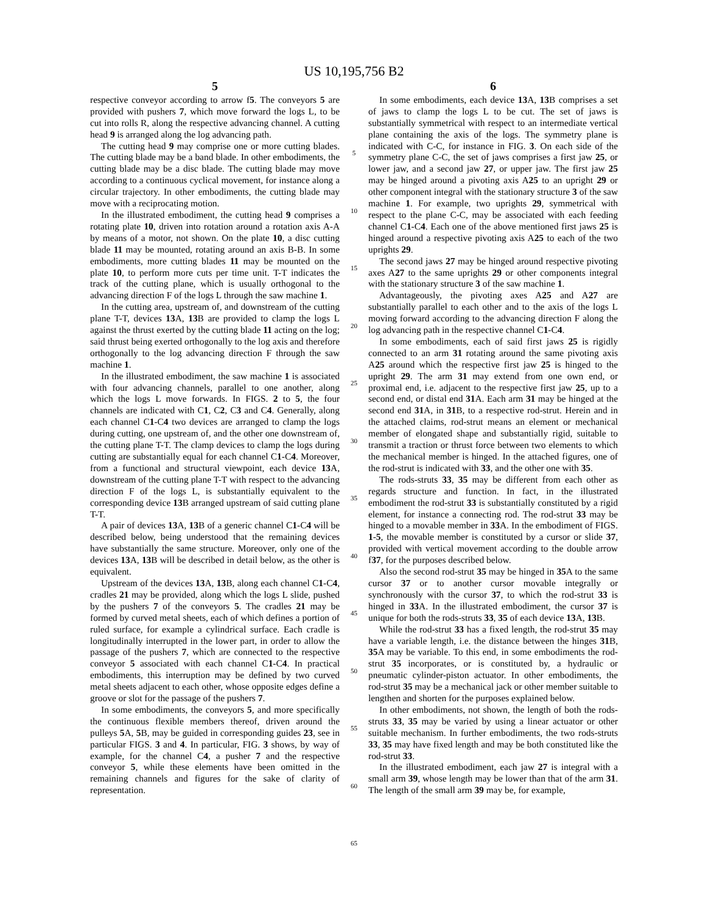US 10,195,756 B2
5
respective conveyor according to arrow f5. The conveyors 5 are provided with pushers 7, which move forward the logs L, to be cut into rolls R, along the respective advancing channel. A cutting head 9 is arranged along the log advancing path.
The cutting head 9 may comprise one or more cutting blades. The cutting blade may be a band blade. In other embodiments, the cutting blade may be a disc blade. The cutting blade may move according to a continuous cyclical movement, for instance along a circular trajectory. In other embodiments, the cutting blade may move with a reciprocating motion.
In the illustrated embodiment, the cutting head 9 comprises a rotating plate 10, driven into rotation around a rotation axis A-A by means of a motor, not shown. On the plate 10, a disc cutting blade 11 may be mounted, rotating around an axis B-B. In some embodiments, more cutting blades 11 may be mounted on the plate 10, to perform more cuts per time unit. T-T indicates the track of the cutting plane, which is usually orthogonal to the advancing direction F of the logs L through the saw machine 1.
In the cutting area, upstream of, and downstream of the cutting plane T-T, devices 13 A, 13 B are provided to clamp the logs L against the thrust exerted by the cutting blade 11 acting on the log; said thrust being exerted orthogonally to the log axis and therefore orthogonally to the log advancing direction F through the saw machine 1.
In the illustrated embodiment, the saw machine 1 is associated with four advancing channels, parallel to one another, along which the logs L move forwards. In FIGS. 2 to 5, the four channels are indicated with C1, C2, C3 and C4. Generally, along each channel C1-C4 two devices are arranged to clamp the logs during cutting, one upstream of, and the other one downstream of, the cutting plane T-T. The clamp devices to clamp the logs during cutting are substantially equal for each channel C1-C4. Moreover, from a functional and structural viewpoint, each device 13 A, downstream of the cutting plane T-T with respect to the advancing direction F of the logs L, is substantially equivalent to the corresponding device 13 B arranged upstream of said cutting plane T-T.
A pair of devices 13 A, 13 B of a generic channel C1-C4 will be described below, being understood that the remaining devices have substantially the same structure. Moreover, only one of the devices 13 A, 13 B will be described in detail below, as the other is equivalent.
Upstream of the devices 13 A, 13 B, along each channel C1-C4, cradles 21 may be provided, along which the logs L slide, pushed by the pushers 7 of the conveyors 5. The cradles 21 may be formed by curved metal sheets, each of which defines a portion of ruled surface, for example a cylindrical surface. Each cradle is longitudinally interrupted in the lower part, in order to allow the passage of the pushers 7, which are connected to the respective conveyor 5 associated with each channel C1-C4. In practical embodiments, this interruption may be defined by two curved metal sheets adjacent to each other, whose opposite edges define a groove or slot for the passage of the pushers 7.
In some embodiments, the conveyors 5, and more specifically the continuous flexible members thereof, driven around the pulleys 5 A, 5 B, may be guided in corresponding guides 23, see in particular FIGS. 3 and 4. In particular, FIG. 3 shows, by way of example, for the channel C4, a pusher 7 and the respective conveyor 5, while these elements have been omitted in the remaining channels and figures for the sake of clarity of representation.
5
10
15
20
25
30
35
40
45
50
55
60
65
6
In some embodiments, each device 13 A, 13 B comprises a set of jaws to clamp the logs L to be cut. The set of jaws is substantially symmetrical with respect to an intermediate vertical plane containing the axis of the logs. The symmetry plane is indicated with C-C, for instance in FIG. 3. On each side of the symmetry plane C-C, the set of jaws comprises a first jaw 25, or lower jaw, and a second jaw 27, or upper jaw. The first jaw 25 may be hinged around a pivoting axis A25 to an upright 29 or other component integral with the stationary structure 3 of the saw machine 1. For example, two uprights 29, symmetrical with respect to the plane C-C, may be associated with each feeding channel C1-C4. Each one of the above mentioned first jaws 25 is hinged around a respective pivoting axis A25 to each of the two uprights 29.
The second jaws 27 may be hinged around respective pivoting axes A27 to the same uprights 29 or other components integral with the stationary structure 3 of the saw machine 1.
Advantageously, the pivoting axes A25 and A27 are substantially parallel to each other and to the axis of the logs L moving forward according to the advancing direction F along the log advancing path in the respective channel C1-C4.
In some embodiments, each of said first jaws 25 is rigidly connected to an arm 31 rotating around the same pivoting axis A25 around which the respective first jaw 25 is hinged to the upright 29. The arm 31 may extend from one own end, or proximal end, i.e. adjacent to the respective first jaw 25, up to a second end, or distal end 31 A. Each arm 31 may be hinged at the second end 31 A, in 31 B, to a respective rod-strut. Herein and in the attached claims, rod-strut means an element or mechanical member of elongated shape and substantially rigid, suitable to transmit a traction or thrust force between two elements to which the mechanical member is hinged. In the attached figures, one of the rod-strut is indicated with 33, and the other one with 35.
The rods-struts 33, 35 may be different from each other as regards structure and function. In fact, in the illustrated embodiment the rod-strut 33 is substantially constituted by a rigid element, for instance a connecting rod. The rod-strut 33 may be hinged to a movable member in 33 A. In the embodiment of FIGS. 1-5, the movable member is constituted by a cursor or slide 37, provided with vertical movement according to the double arrow f37, for the purposes described below.
Also the second rod-strut 35 may be hinged in 35 A to the same cursor 37 or to another cursor movable integrally or synchronously with the cursor 37, to which the rod-strut 33 is hinged in 33 A. In the illustrated embodiment, the cursor 37 is unique for both the rods-struts 33, 35 of each device 13 A, 13 B.
While the rod-strut 33 has a fixed length, the rod-strut 35 may have a variable length, i.e. the distance between the hinges 31 B, 35 A may be variable. To this end, in some embodiments the rod-strut 35 incorporates, or is constituted by, a hydraulic or pneumatic cylinder-piston actuator. In other embodiments, the rod-strut 35 may be a mechanical jack or other member suitable to lengthen and shorten for the purposes explained below.
In other embodiments, not shown, the length of both the rods-struts 33, 35 may be varied by using a linear actuator or other suitable mechanism. In further embodiments, the two rods-struts 33, 35 may have fixed length and may be both constituted like the rod-strut 33.
In the illustrated embodiment, each jaw 27 is integral with a small arm 39, whose length may be lower than that of the arm 31. The length of the small arm 39 may be, for example,